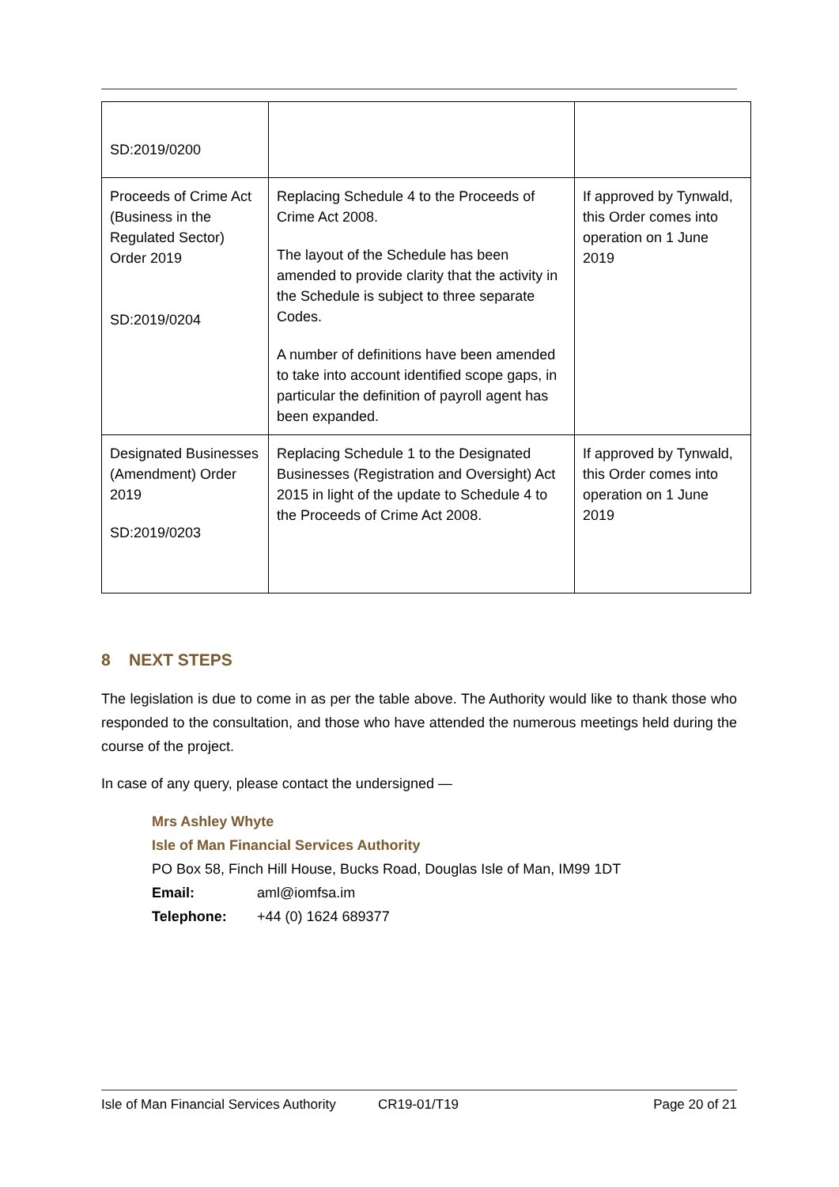| SD:2019/0200 | | |
| Proceeds of Crime Act (Business in the Regulated Sector) Order 2019 SD:2019/0204 | Replacing Schedule 4 to the Proceeds of Crime Act 2008. The layout of the Schedule has been amended to provide clarity that the activity in the Schedule is subject to three separate Codes. A number of definitions have been amended to take into account identified scope gaps, in particular the definition of payroll agent has been expanded. | If approved by Tynwald, this Order comes into operation on 1 June 2019 |
| Designated Businesses (Amendment) Order 2019 SD:2019/0203 | Replacing Schedule 1 to the Designated Businesses (Registration and Oversight) Act 2015 in light of the update to Schedule 4 to the Proceeds of Crime Act 2008. | If approved by Tynwald, this Order comes into operation on 1 June 2019 |
8 NEXT STEPS
The legislation is due to come in as per the table above. The Authority would like to thank those who responded to the consultation, and those who have attended the numerous meetings held during the course of the project.
In case of any query, please contact the undersigned —
Mrs Ashley Whyte
Isle of Man Financial Services Authority
PO Box 58, Finch Hill House, Bucks Road, Douglas Isle of Man, IM99 1DT
Email: aml@iomfsa.im
Telephone: +44 (0) 1624 689377
Isle of Man Financial Services Authority CR19-01/T19 Page 20 of 21